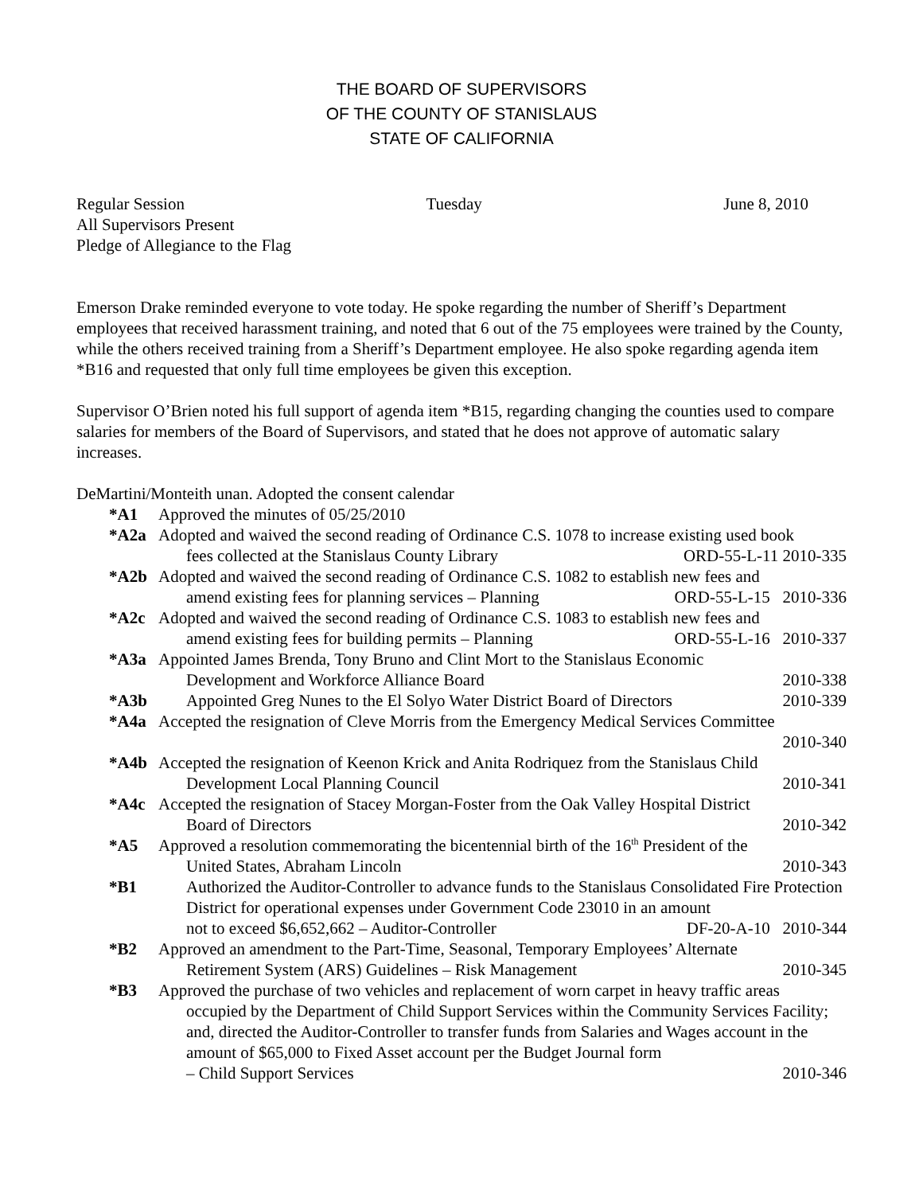THE BOARD OF SUPERVISORS
OF THE COUNTY OF STANISLAUS
STATE OF CALIFORNIA
Regular Session Tuesday June 8, 2010
All Supervisors Present
Pledge of Allegiance to the Flag
Emerson Drake reminded everyone to vote today. He spoke regarding the number of Sheriff’s Department employees that received harassment training, and noted that 6 out of the 75 employees were trained by the County, while the others received training from a Sheriff’s Department employee. He also spoke regarding agenda item *B16 and requested that only full time employees be given this exception.
Supervisor O’Brien noted his full support of agenda item *B15, regarding changing the counties used to compare salaries for members of the Board of Supervisors, and stated that he does not approve of automatic salary increases.
DeMartini/Monteith unan. Adopted the consent calendar
*A1 Approved the minutes of 05/25/2010
*A2a Adopted and waived the second reading of Ordinance C.S. 1078 to increase existing used book
fees collected at the Stanislaus County Library ORD-55-L-11 2010-335
*A2b Adopted and waived the second reading of Ordinance C.S. 1082 to establish new fees and
amend existing fees for planning services – Planning ORD-55-L-15 2010-336
*A2c Adopted and waived the second reading of Ordinance C.S. 1083 to establish new fees and
amend existing fees for building permits – Planning ORD-55-L-16 2010-337
*A3a Appointed James Brenda, Tony Bruno and Clint Mort to the Stanislaus Economic
Development and Workforce Alliance Board 2010-338
*A3b Appointed Greg Nunes to the El Solyo Water District Board of Directors 2010-339
*A4a Accepted the resignation of Cleve Morris from the Emergency Medical Services Committee
2010-340
*A4b Accepted the resignation of Keenon Krick and Anita Rodriquez from the Stanislaus Child
Development Local Planning Council 2010-341
*A4c Accepted the resignation of Stacey Morgan-Foster from the Oak Valley Hospital District
Board of Directors 2010-342
*A5 Approved a resolution commemorating the bicentennial birth of the 16<sup>th</sup> President of the
United States, Abraham Lincoln 2010-343
*B1 Authorized the Auditor-Controller to advance funds to the Stanislaus Consolidated Fire Protection District for operational expenses under Government Code 23010 in an amount
not to exceed $6,652,662 – Auditor-Controller DF-20-A-10 2010-344
*B2 Approved an amendment to the Part-Time, Seasonal, Temporary Employees’ Alternate
Retirement System (ARS) Guidelines – Risk Management 2010-345
*B3 Approved the purchase of two vehicles and replacement of worn carpet in heavy traffic areas
occupied by the Department of Child Support Services within the Community Services Facility; and, directed the Auditor-Controller to transfer funds from Salaries and Wages account in the amount of $65,000 to Fixed Asset account per the Budget Journal form
– Child Support Services 2010-346